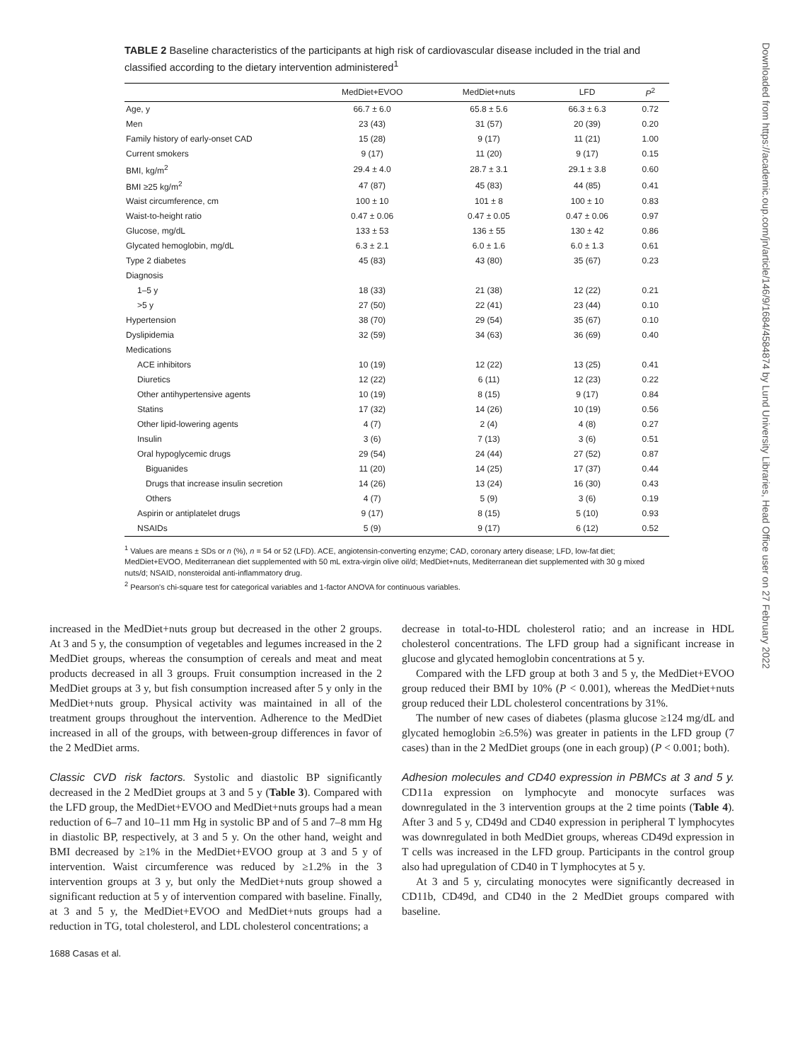TABLE 2 Baseline characteristics of the participants at high risk of cardiovascular disease included in the trial and classified according to the dietary intervention administered<sup>1</sup>
| | MedDiet+EVOO | MedDiet+nuts | LFD | P<sup>2</sup> |
| --- | --- | --- | --- | --- |
| Age, y | 66.7 ± 6.0 | 65.8 ± 5.6 | 66.3 ± 6.3 | 0.72 |
| Men | 23 (43) | 31 (57) | 20 (39) | 0.20 |
| Family history of early-onset CAD | 15 (28) | 9 (17) | 11 (21) | 1.00 |
| Current smokers | 9 (17) | 11 (20) | 9 (17) | 0.15 |
| BMI, kg/m<sup>2</sup> | 29.4 ± 4.0 | 28.7 ± 3.1 | 29.1 ± 3.8 | 0.60 |
| BMI ≥25 kg/m<sup>2</sup> | 47 (87) | 45 (83) | 44 (85) | 0.41 |
| Waist circumference, cm | 100 ± 10 | 101 ± 8 | 100 ± 10 | 0.83 |
| Waist-to-height ratio | 0.47 ± 0.06 | 0.47 ± 0.05 | 0.47 ± 0.06 | 0.97 |
| Glucose, mg/dL | 133 ± 53 | 136 ± 55 | 130 ± 42 | 0.86 |
| Glycated hemoglobin, mg/dL | 6.3 ± 2.1 | 6.0 ± 1.6 | 6.0 ± 1.3 | 0.61 |
| Type 2 diabetes | 45 (83) | 43 (80) | 35 (67) | 0.23 |
| Diagnosis | | | | |
| 1–5 y | 18 (33) | 21 (38) | 12 (22) | 0.21 |
| >5 y | 27 (50) | 22 (41) | 23 (44) | 0.10 |
| Hypertension | 38 (70) | 29 (54) | 35 (67) | 0.10 |
| Dyslipidemia | 32 (59) | 34 (63) | 36 (69) | 0.40 |
| Medications | | | | |
| ACE inhibitors | 10 (19) | 12 (22) | 13 (25) | 0.41 |
| Diuretics | 12 (22) | 6 (11) | 12 (23) | 0.22 |
| Other antihypertensive agents | 10 (19) | 8 (15) | 9 (17) | 0.84 |
| Statins | 17 (32) | 14 (26) | 10 (19) | 0.56 |
| Other lipid-lowering agents | 4 (7) | 2 (4) | 4 (8) | 0.27 |
| Insulin | 3 (6) | 7 (13) | 3 (6) | 0.51 |
| Oral hypoglycemic drugs | 29 (54) | 24 (44) | 27 (52) | 0.87 |
| Biguanides | 11 (20) | 14 (25) | 17 (37) | 0.44 |
| Drugs that increase insulin secretion | 14 (26) | 13 (24) | 16 (30) | 0.43 |
| Others | 4 (7) | 5 (9) | 3 (6) | 0.19 |
| Aspirin or antiplatelet drugs | 9 (17) | 8 (15) | 5 (10) | 0.93 |
| NSAIDs | 5 (9) | 9 (17) | 6 (12) | 0.52 |
<sup>1</sup> Values are means ± SDs or n (%), n = 54 or 52 (LFD). ACE, angiotensin-converting enzyme; CAD, coronary artery disease; LFD, low-fat diet; MedDiet+EVOO, Mediterranean diet supplemented with 50 mL extra-virgin olive oil/d; MedDiet+nuts, Mediterranean diet supplemented with 30 g mixed nuts/d; NSAID, nonsteroidal anti-inflammatory drug.
<sup>2</sup> Pearson's chi-square test for categorical variables and 1-factor ANOVA for continuous variables.
increased in the MedDiet+nuts group but decreased in the other 2 groups. At 3 and 5 y, the consumption of vegetables and legumes increased in the 2 MedDiet groups, whereas the consumption of cereals and meat and meat products decreased in all 3 groups. Fruit consumption increased in the 2 MedDiet groups at 3 y, but fish consumption increased after 5 y only in the MedDiet+nuts group. Physical activity was maintained in all of the treatment groups throughout the intervention. Adherence to the MedDiet increased in all of the groups, with between-group differences in favor of the 2 MedDiet arms.
Classic CVD risk factors. Systolic and diastolic BP significantly decreased in the 2 MedDiet groups at 3 and 5 y (Table 3). Compared with the LFD group, the MedDiet+EVOO and MedDiet+nuts groups had a mean reduction of 6–7 and 10–11 mm Hg in systolic BP and of 5 and 7–8 mm Hg in diastolic BP, respectively, at 3 and 5 y. On the other hand, weight and BMI decreased by ≥1% in the MedDiet+EVOO group at 3 and 5 y of intervention. Waist circumference was reduced by ≥1.2% in the 3 intervention groups at 3 y, but only the MedDiet+nuts group showed a significant reduction at 5 y of intervention compared with baseline. Finally, at 3 and 5 y, the MedDiet+EVOO and MedDiet+nuts groups had a reduction in TG, total cholesterol, and LDL cholesterol concentrations; a
1688 Casas et al.
decrease in total-to-HDL cholesterol ratio; and an increase in HDL cholesterol concentrations. The LFD group had a significant increase in glucose and glycated hemoglobin concentrations at 5 y.
Compared with the LFD group at both 3 and 5 y, the MedDiet+EVOO group reduced their BMI by 10% (P < 0.001), whereas the MedDiet+nuts group reduced their LDL cholesterol concentrations by 31%.
The number of new cases of diabetes (plasma glucose ≥124 mg/dL and glycated hemoglobin ≥6.5%) was greater in patients in the LFD group (7 cases) than in the 2 MedDiet groups (one in each group) (P < 0.001; both).
Adhesion molecules and CD40 expression in PBMCs at 3 and 5 y. CD11a expression on lymphocyte and monocyte surfaces was downregulated in the 3 intervention groups at the 2 time points (Table 4). After 3 and 5 y, CD49d and CD40 expression in peripheral T lymphocytes was downregulated in both MedDiet groups, whereas CD49d expression in T cells was increased in the LFD group. Participants in the control group also had upregulation of CD40 in T lymphocytes at 5 y.
At 3 and 5 y, circulating monocytes were significantly decreased in CD11b, CD49d, and CD40 in the 2 MedDiet groups compared with baseline.
Downloaded from https://academic.oup.com/jn/article/146/9/1684/4584874 by Lund University Libraries, Head Office user on 27 February 2022